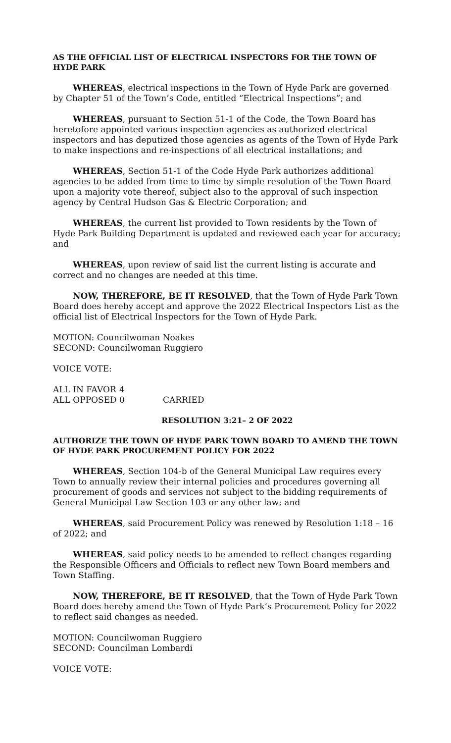AS THE OFFICIAL LIST OF ELECTRICAL INSPECTORS FOR THE TOWN OF HYDE PARK
WHEREAS, electrical inspections in the Town of Hyde Park are governed by Chapter 51 of the Town’s Code, entitled “Electrical Inspections”; and
WHEREAS, pursuant to Section 51-1 of the Code, the Town Board has heretofore appointed various inspection agencies as authorized electrical inspectors and has deputized those agencies as agents of the Town of Hyde Park to make inspections and re-inspections of all electrical installations; and
WHEREAS, Section 51-1 of the Code Hyde Park authorizes additional agencies to be added from time to time by simple resolution of the Town Board upon a majority vote thereof, subject also to the approval of such inspection agency by Central Hudson Gas & Electric Corporation; and
WHEREAS, the current list provided to Town residents by the Town of Hyde Park Building Department is updated and reviewed each year for accuracy; and
WHEREAS, upon review of said list the current listing is accurate and correct and no changes are needed at this time.
NOW, THEREFORE, BE IT RESOLVED, that the Town of Hyde Park Town Board does hereby accept and approve the 2022 Electrical Inspectors List as the official list of Electrical Inspectors for the Town of Hyde Park.
MOTION: Councilwoman Noakes
SECOND: Councilwoman Ruggiero
VOICE VOTE:
| ALL IN FAVOR | 4 | |
| ALL OPPOSED | 0 | CARRIED |
RESOLUTION 3:21– 2 OF 2022
AUTHORIZE THE TOWN OF HYDE PARK TOWN BOARD TO AMEND THE TOWN OF HYDE PARK PROCUREMENT POLICY FOR 2022
WHEREAS, Section 104-b of the General Municipal Law requires every Town to annually review their internal policies and procedures governing all procurement of goods and services not subject to the bidding requirements of General Municipal Law Section 103 or any other law; and
WHEREAS, said Procurement Policy was renewed by Resolution 1:18 – 16 of 2022; and
WHEREAS, said policy needs to be amended to reflect changes regarding the Responsible Officers and Officials to reflect new Town Board members and Town Staffing.
NOW, THEREFORE, BE IT RESOLVED, that the Town of Hyde Park Town Board does hereby amend the Town of Hyde Park’s Procurement Policy for 2022 to reflect said changes as needed.
MOTION: Councilwoman Ruggiero
SECOND: Councilman Lombardi
VOICE VOTE: